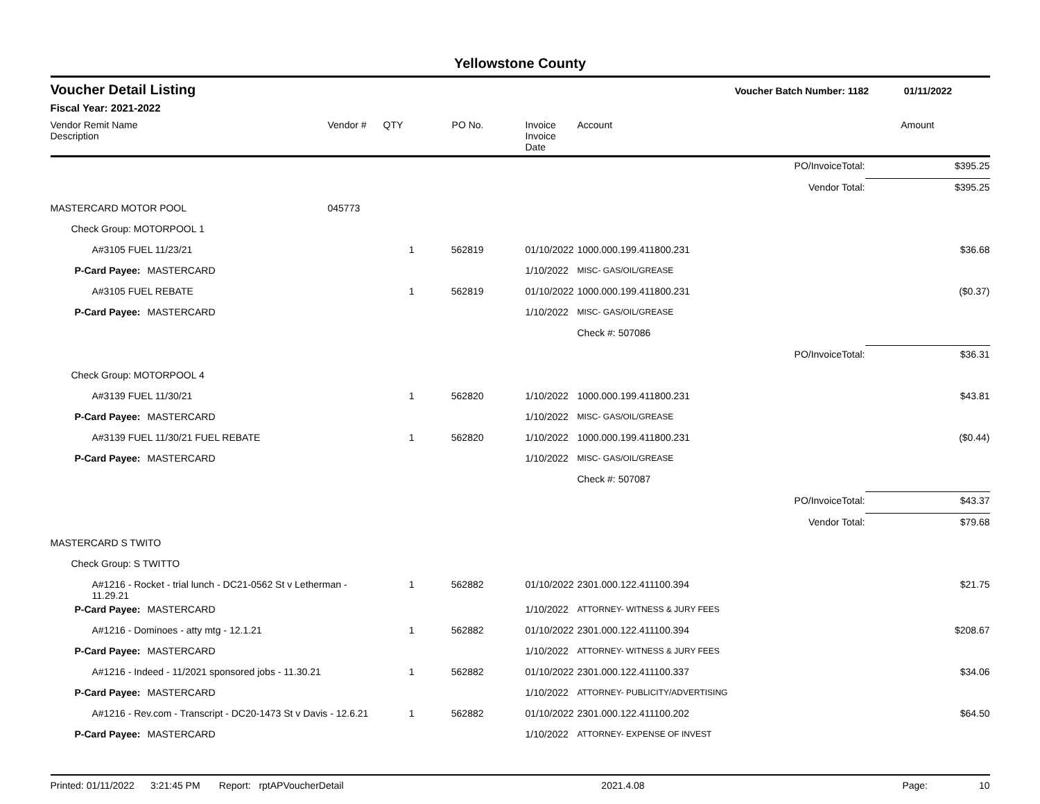Yellowstone County
Voucher Detail Listing Voucher Batch Number: 1182 01/11/2022
Fiscal Year: 2021-2022
| Vendor Remit Name Description | | Vendor # | QTY | PO No. | Invoice Invoice Date | Account | | Amount |
| --- | --- | --- | --- | --- | --- | --- | --- | --- |
| PO/InvoiceTotal: | | | | | | | | $395.25 |
| Vendor Total: | | | | | | | | $395.25 |
| MASTERCARD MOTOR POOL | | 045773 | | | | | | |
| Check Group: MOTORPOOL 1 | | | | | | | | |
| A#3105 FUEL 11/23/21 | | | 1 | 562819 | 01/10/2022 | 1000.000.199.411800.231 | | $36.68 |
| P-Card Payee: | MASTERCARD | | | | 1/10/2022 | MISC- GAS/OIL/GREASE | | |
| A#3105 FUEL REBATE | | | 1 | 562819 | 01/10/2022 | 1000.000.199.411800.231 | | ($0.37) |
| P-Card Payee: | MASTERCARD | | | | 1/10/2022 | MISC- GAS/OIL/GREASE | | |
| | | | | | | Check #: 507086 | | |
| PO/InvoiceTotal: | | | | | | | | $36.31 |
| Check Group: MOTORPOOL 4 | | | | | | | | |
| A#3139 FUEL 11/30/21 | | | 1 | 562820 | 1/10/2022 | 1000.000.199.411800.231 | | $43.81 |
| P-Card Payee: | MASTERCARD | | | | 1/10/2022 | MISC- GAS/OIL/GREASE | | |
| A#3139 FUEL 11/30/21 FUEL REBATE | | | 1 | 562820 | 1/10/2022 | 1000.000.199.411800.231 | | ($0.44) |
| P-Card Payee: | MASTERCARD | | | | 1/10/2022 | MISC- GAS/OIL/GREASE | | |
| | | | | | | Check #: 507087 | | |
| PO/InvoiceTotal: | | | | | | | | $43.37 |
| Vendor Total: | | | | | | | | $79.68 |
| MASTERCARD S TWITO | | | | | | | | |
| Check Group: S TWITTO | | | | | | | | |
| A#1216 - Rocket - trial lunch - DC21-0562 St v Letherman - 11.29.21 | | | 1 | 562882 | 01/10/2022 | 2301.000.122.411100.394 | | $21.75 |
| P-Card Payee: | MASTERCARD | | | | 1/10/2022 | ATTORNEY- WITNESS & JURY FEES | | |
| A#1216 - Dominoes - atty mtg - 12.1.21 | | | 1 | 562882 | 01/10/2022 | 2301.000.122.411100.394 | | $208.67 |
| P-Card Payee: | MASTERCARD | | | | 1/10/2022 | ATTORNEY- WITNESS & JURY FEES | | |
| A#1216 - Indeed - 11/2021 sponsored jobs - 11.30.21 | | | 1 | 562882 | 01/10/2022 | 2301.000.122.411100.337 | | $34.06 |
| P-Card Payee: | MASTERCARD | | | | 1/10/2022 | ATTORNEY- PUBLICITY/ADVERTISING | | |
| A#1216 - Rev.com - Transcript - DC20-1473 St v Davis - 12.6.21 | | | 1 | 562882 | 01/10/2022 | 2301.000.122.411100.202 | | $64.50 |
| P-Card Payee: | MASTERCARD | | | | 1/10/2022 | ATTORNEY- EXPENSE OF INVEST | | |
Printed: 01/11/2022 3:21:45 PM Report: rptAPVoucherDetail 2021.4.08 Page: 10